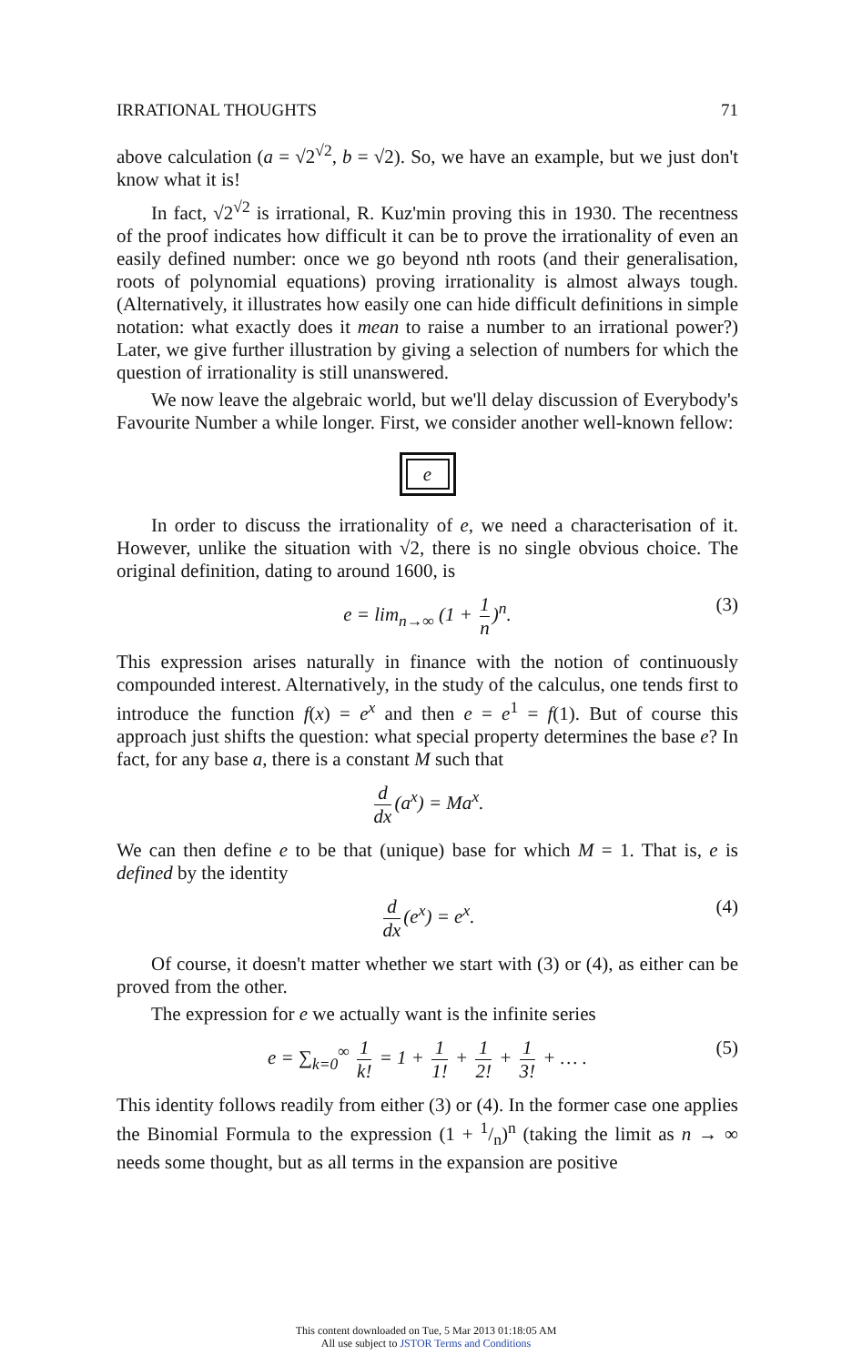IRRATIONAL THOUGHTS 71
above calculation (a = √2<sup>√2</sup>, b = √2). So, we have an example, but we just don't know what it is!
In fact, √2<sup>√2</sup> is irrational, R. Kuz'min proving this in 1930. The recentness of the proof indicates how difficult it can be to prove the irrationality of even an easily defined number: once we go beyond nth roots (and their generalisation, roots of polynomial equations) proving irrationality is almost always tough. (Alternatively, it illustrates how easily one can hide difficult definitions in simple notation: what exactly does it mean to raise a number to an irrational power?) Later, we give further illustration by giving a selection of numbers for which the question of irrationality is still unanswered.
We now leave the algebraic world, but we'll delay discussion of Everybody's Favourite Number a while longer. First, we consider another well-known fellow:
e
In order to discuss the irrationality of e, we need a characterisation of it. However, unlike the situation with √2, there is no single obvious choice. The original definition, dating to around 1600, is
e = lim<sub>n→∞</sub> (1 + 1 n)<sup>n</sup>. (3)
This expression arises naturally in finance with the notion of continuously compounded interest. Alternatively, in the study of the calculus, one tends first to introduce the function f(x) = e<sup>x</sup> and then e = e<sup>1</sup> = f(1). But of course this approach just shifts the question: what special property determines the base e? In fact, for any base a, there is a constant M such that
d dx (a<sup>x</sup>) = Ma<sup>x</sup>.
We can then define e to be that (unique) base for which M = 1. That is, e is defined by the identity
d dx (e<sup>x</sup>) = e<sup>x</sup>. (4)
Of course, it doesn't matter whether we start with (3) or (4), as either can be proved from the other.
The expression for e we actually want is the infinite series
e = ∑<sub>k=0</sub><sup>∞</sup> 1 k! = 1 + 1 1! + 1 2! + 1 3! + … . (5)
This identity follows readily from either (3) or (4). In the former case one applies the Binomial Formula to the expression (1 + 1/n)<sup>n</sup> (taking the limit as n → ∞ needs some thought, but as all terms in the expansion are positive
This content downloaded on Tue, 5 Mar 2013 01:18:05 AM
All use subject to JSTOR Terms and Conditions